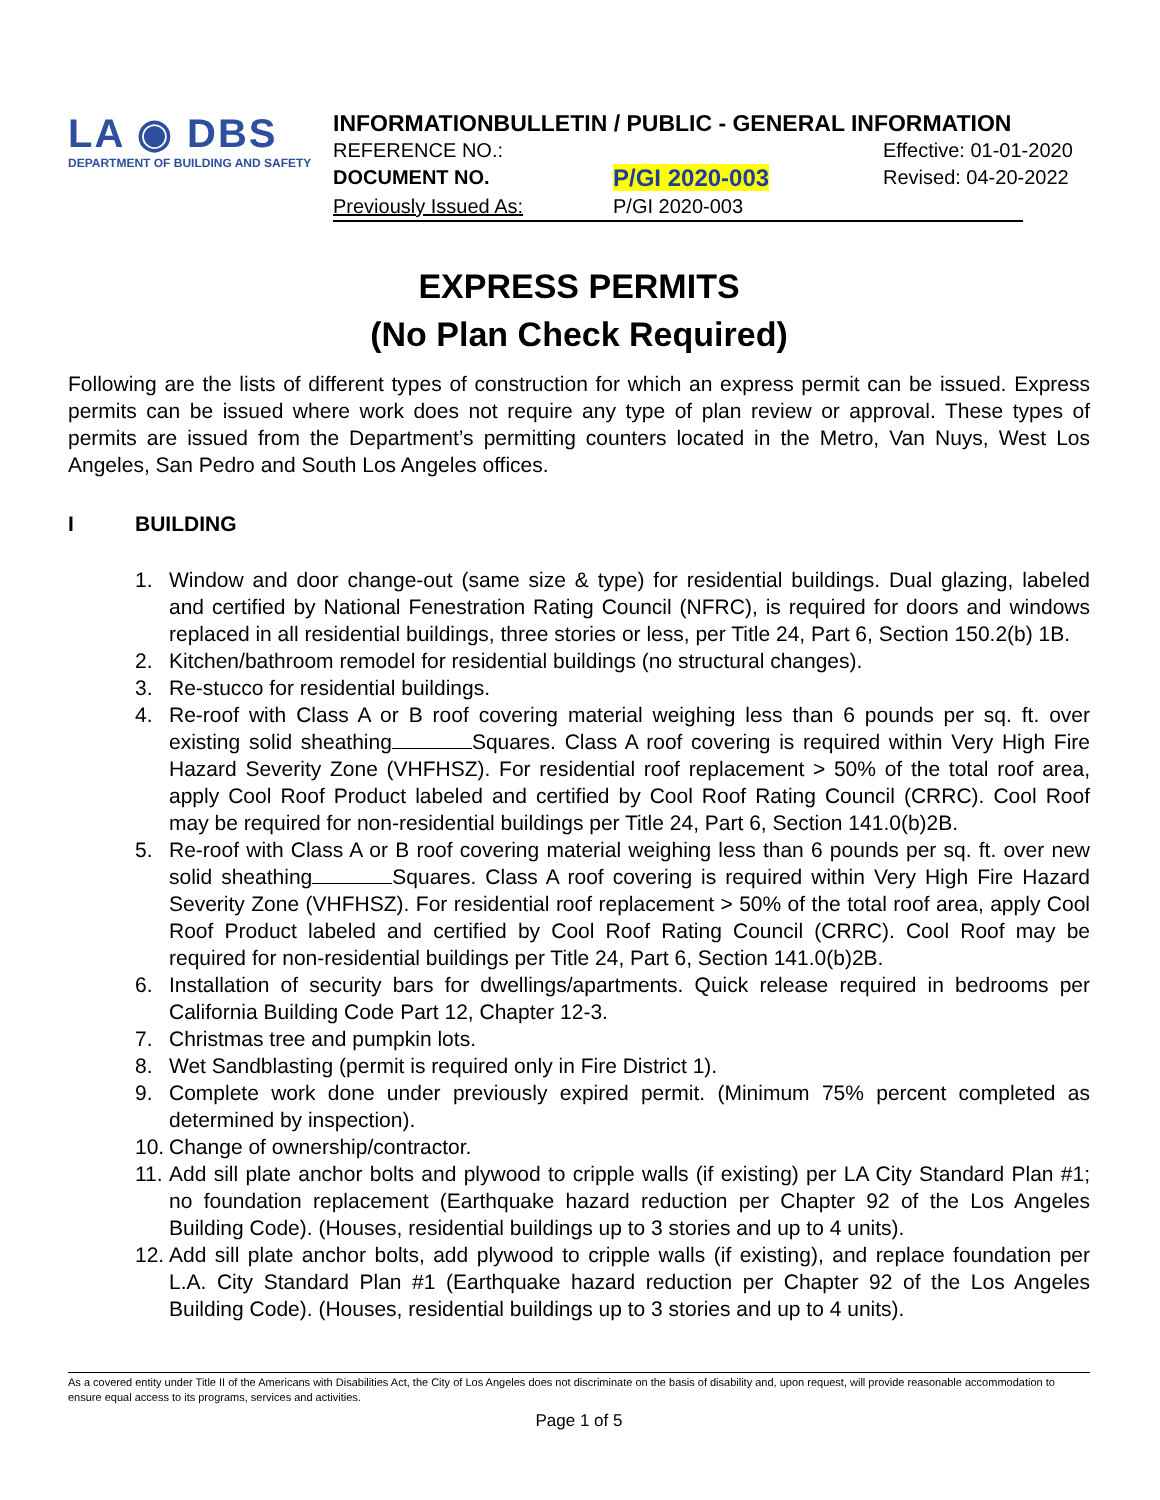LA ◉ DBS
DEPARTMENT OF BUILDING AND SAFETY
INFORMATIONBULLETIN / PUBLIC - GENERAL INFORMATION
REFERENCE NO.: Effective: 01-01-2020
DOCUMENT NO. P/GI 2020-003 Revised: 04-20-2022
Previously Issued As: P/GI 2020-003
EXPRESS PERMITS
(No Plan Check Required)
Following are the lists of different types of construction for which an express permit can be issued. Express permits can be issued where work does not require any type of plan review or approval. These types of permits are issued from the Department’s permitting counters located in the Metro, Van Nuys, West Los Angeles, San Pedro and South Los Angeles offices.
I BUILDING
1. Window and door change-out (same size & type) for residential buildings. Dual glazing, labeled and certified by National Fenestration Rating Council (NFRC), is required for doors and windows replaced in all residential buildings, three stories or less, per Title 24, Part 6, Section 150.2(b) 1B.
2. Kitchen/bathroom remodel for residential buildings (no structural changes).
3. Re-stucco for residential buildings.
4. Re-roof with Class A or B roof covering material weighing less than 6 pounds per sq. ft. over existing solid sheathing Squares. Class A roof covering is required within Very High Fire Hazard Severity Zone (VHFHSZ). For residential roof replacement > 50% of the total roof area, apply Cool Roof Product labeled and certified by Cool Roof Rating Council (CRRC). Cool Roof may be required for non-residential buildings per Title 24, Part 6, Section 141.0(b)2B.
5. Re-roof with Class A or B roof covering material weighing less than 6 pounds per sq. ft. over new solid sheathing Squares. Class A roof covering is required within Very High Fire Hazard Severity Zone (VHFHSZ). For residential roof replacement > 50% of the total roof area, apply Cool Roof Product labeled and certified by Cool Roof Rating Council (CRRC). Cool Roof may be required for non-residential buildings per Title 24, Part 6, Section 141.0(b)2B.
6. Installation of security bars for dwellings/apartments. Quick release required in bedrooms per California Building Code Part 12, Chapter 12-3.
7. Christmas tree and pumpkin lots.
8. Wet Sandblasting (permit is required only in Fire District 1).
9. Complete work done under previously expired permit. (Minimum 75% percent completed as determined by inspection).
10. Change of ownership/contractor.
11. Add sill plate anchor bolts and plywood to cripple walls (if existing) per LA City Standard Plan #1; no foundation replacement (Earthquake hazard reduction per Chapter 92 of the Los Angeles Building Code). (Houses, residential buildings up to 3 stories and up to 4 units).
12. Add sill plate anchor bolts, add plywood to cripple walls (if existing), and replace foundation per L.A. City Standard Plan #1 (Earthquake hazard reduction per Chapter 92 of the Los Angeles Building Code). (Houses, residential buildings up to 3 stories and up to 4 units).
As a covered entity under Title II of the Americans with Disabilities Act, the City of Los Angeles does not discriminate on the basis of disability and, upon request, will provide reasonable accommodation to ensure equal access to its programs, services and activities.
Page 1 of 5